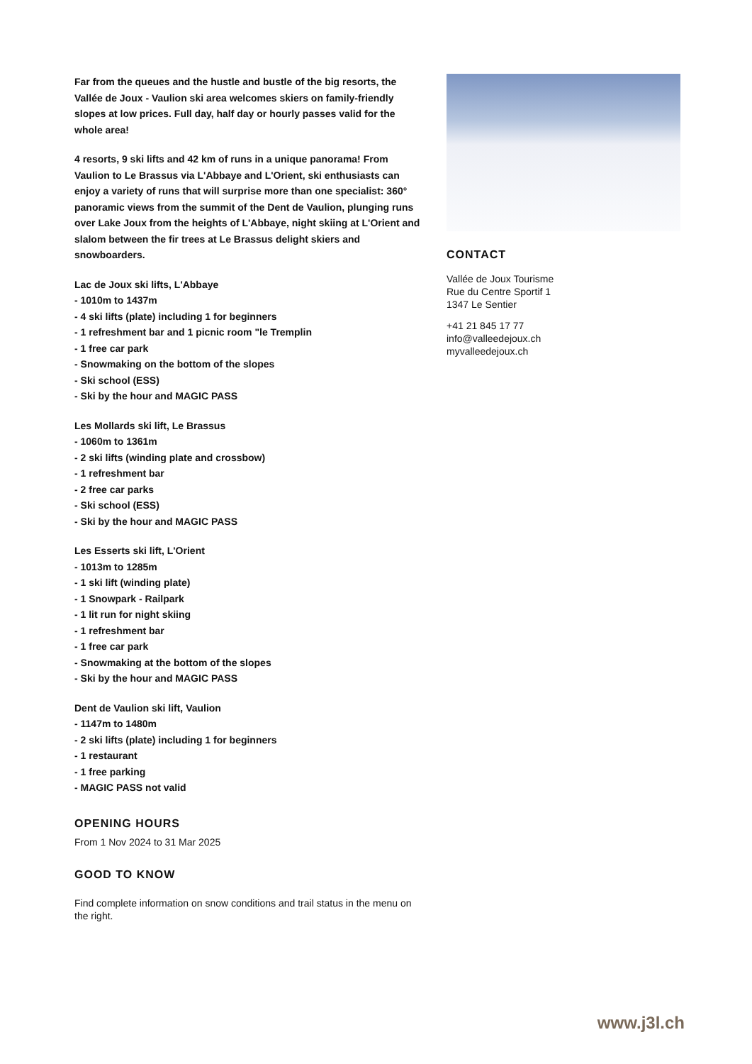Far from the queues and the hustle and bustle of the big resorts, the Vallée de Joux - Vaulion ski area welcomes skiers on family-friendly slopes at low prices. Full day, half day or hourly passes valid for the whole area!
4 resorts, 9 ski lifts and 42 km of runs in a unique panorama! From Vaulion to Le Brassus via L'Abbaye and L'Orient, ski enthusiasts can enjoy a variety of runs that will surprise more than one specialist: 360° panoramic views from the summit of the Dent de Vaulion, plunging runs over Lake Joux from the heights of L'Abbaye, night skiing at L'Orient and slalom between the fir trees at Le Brassus delight skiers and snowboarders.
Lac de Joux ski lifts, L'Abbaye
- 1010m to 1437m
- 4 ski lifts (plate) including 1 for beginners
- 1 refreshment bar and 1 picnic room "le Tremplin
- 1 free car park
- Snowmaking on the bottom of the slopes
- Ski school (ESS)
- Ski by the hour and MAGIC PASS
Les Mollards ski lift, Le Brassus
- 1060m to 1361m
- 2 ski lifts (winding plate and crossbow)
- 1 refreshment bar
- 2 free car parks
- Ski school (ESS)
- Ski by the hour and MAGIC PASS
Les Esserts ski lift, L'Orient
- 1013m to 1285m
- 1 ski lift (winding plate)
- 1 Snowpark - Railpark
- 1 lit run for night skiing
- 1 refreshment bar
- 1 free car park
- Snowmaking at the bottom of the slopes
- Ski by the hour and MAGIC PASS
Dent de Vaulion ski lift, Vaulion
- 1147m to 1480m
- 2 ski lifts (plate) including 1 for beginners
- 1 restaurant
- 1 free parking
- MAGIC PASS not valid
OPENING HOURS
From 1 Nov 2024 to 31 Mar 2025
GOOD TO KNOW
Find complete information on snow conditions and trail status in the menu on the right.
CONTACT
Vallée de Joux Tourisme
Rue du Centre Sportif 1
1347 Le Sentier
+41 21 845 17 77
info@valleedejoux.ch
myvalleedejoux.ch
www.j3l.ch